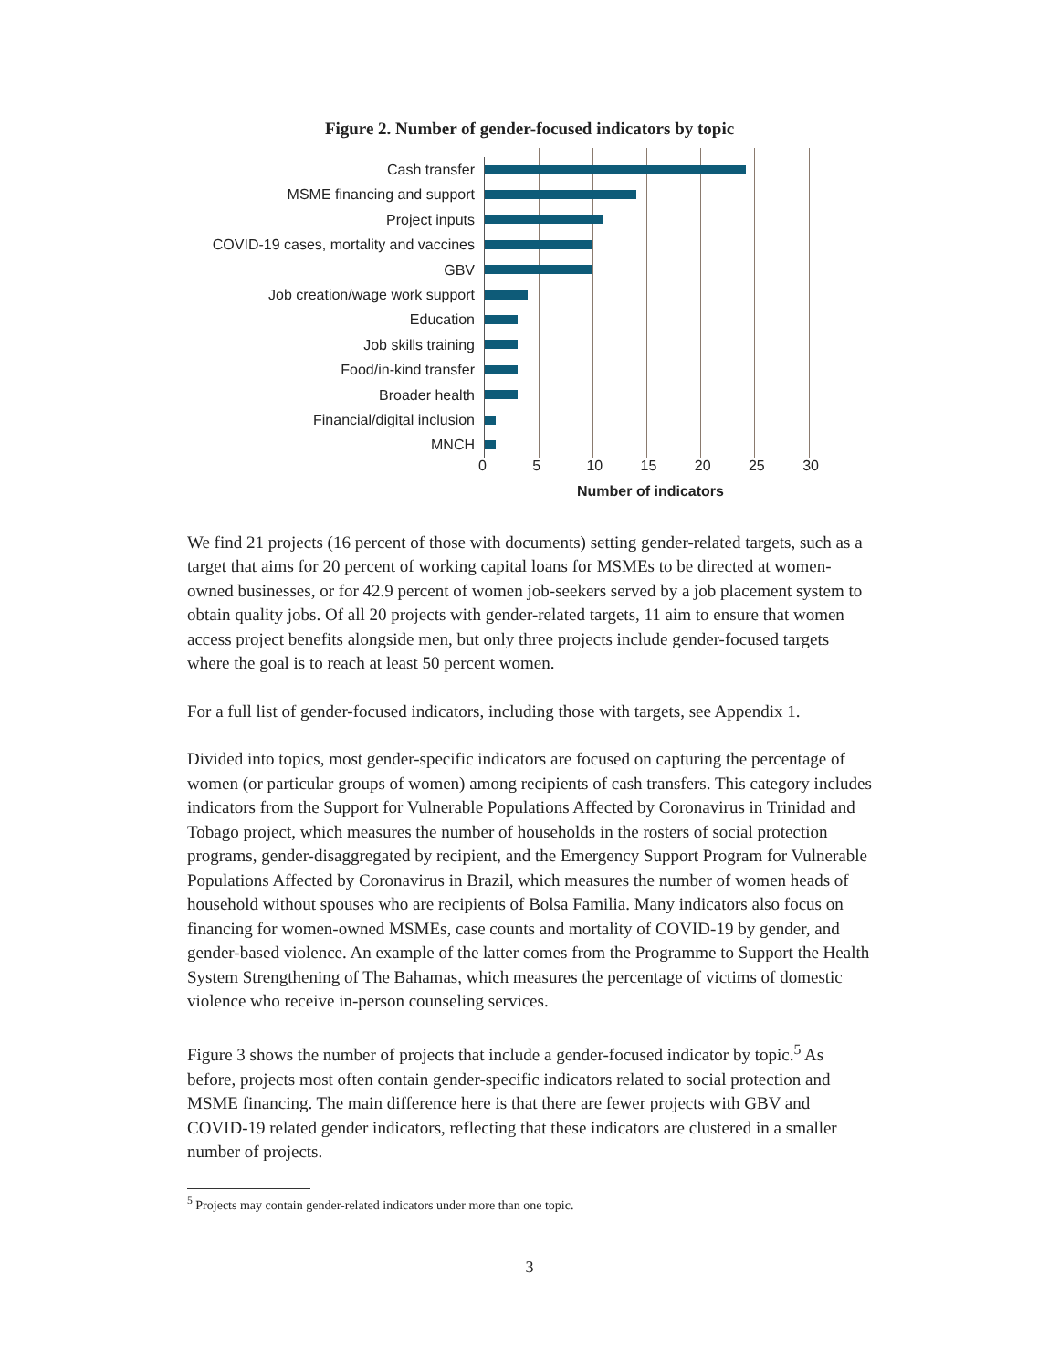Figure 2. Number of gender-focused indicators by topic
Cash transfer
MSME financing and support
Project inputs
COVID-19 cases, mortality and vaccines
GBV
Job creation/wage work support
Education
Job skills training
Food/in-kind transfer
Broader health
Financial/digital inclusion
MNCH
0 5 10 15 20 25 30
Number of indicators
We find 21 projects (16 percent of those with documents) setting gender-related targets, such as a target that aims for 20 percent of working capital loans for MSMEs to be directed at women-owned businesses, or for 42.9 percent of women job-seekers served by a job placement system to obtain quality jobs. Of all 20 projects with gender-related targets, 11 aim to ensure that women access project benefits alongside men, but only three projects include gender-focused targets where the goal is to reach at least 50 percent women.
For a full list of gender-focused indicators, including those with targets, see Appendix 1.
Divided into topics, most gender-specific indicators are focused on capturing the percentage of women (or particular groups of women) among recipients of cash transfers. This category includes indicators from the Support for Vulnerable Populations Affected by Coronavirus in Trinidad and Tobago project, which measures the number of households in the rosters of social protection programs, gender-disaggregated by recipient, and the Emergency Support Program for Vulnerable Populations Affected by Coronavirus in Brazil, which measures the number of women heads of household without spouses who are recipients of Bolsa Familia. Many indicators also focus on financing for women-owned MSMEs, case counts and mortality of COVID-19 by gender, and gender-based violence. An example of the latter comes from the Programme to Support the Health System Strengthening of The Bahamas, which measures the percentage of victims of domestic violence who receive in-person counseling services.
Figure 3 shows the number of projects that include a gender-focused indicator by topic.<sup>5</sup> As before, projects most often contain gender-specific indicators related to social protection and MSME financing. The main difference here is that there are fewer projects with GBV and COVID-19 related gender indicators, reflecting that these indicators are clustered in a smaller number of projects.
<sup>5</sup> Projects may contain gender-related indicators under more than one topic.
3